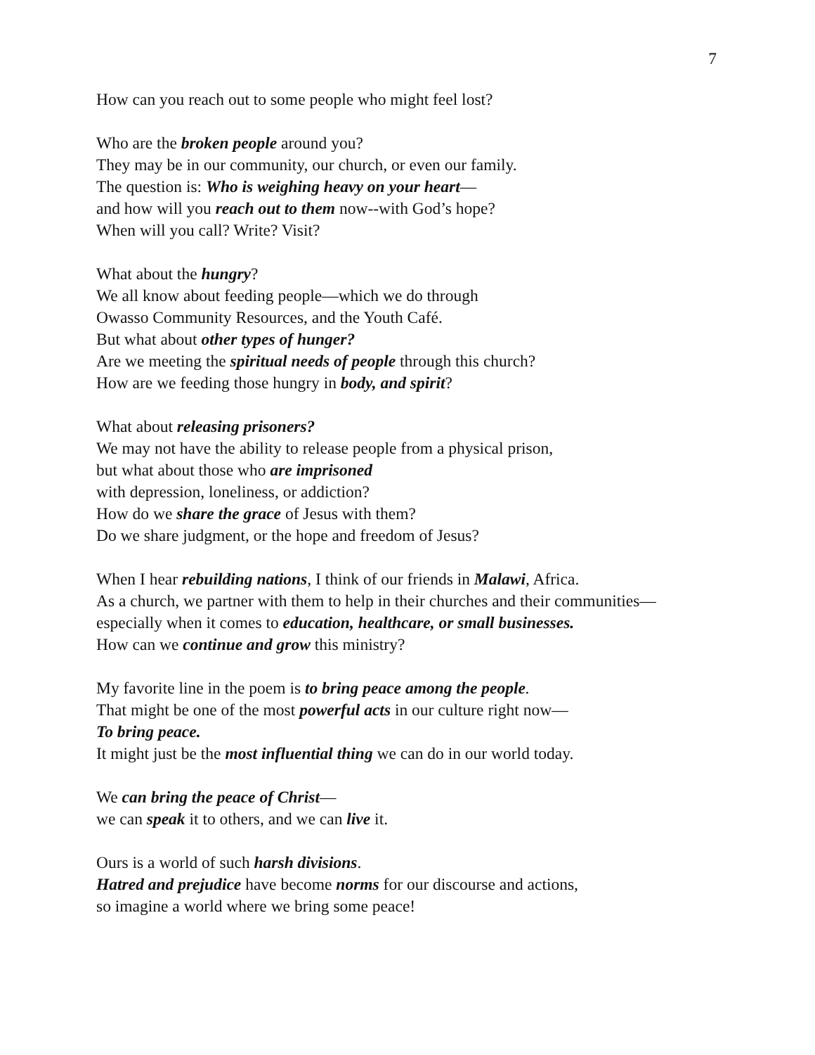7
How can you reach out to some people who might feel lost?
Who are the broken people around you?
They may be in our community, our church, or even our family.
The question is: Who is weighing heavy on your heart—
and how will you reach out to them now--with God’s hope?
When will you call? Write? Visit?
What about the hungry?
We all know about feeding people—which we do through
Owasso Community Resources, and the Youth Café.
But what about other types of hunger?
Are we meeting the spiritual needs of people through this church?
How are we feeding those hungry in body, and spirit?
What about releasing prisoners?
We may not have the ability to release people from a physical prison,
but what about those who are imprisoned
with depression, loneliness, or addiction?
How do we share the grace of Jesus with them?
Do we share judgment, or the hope and freedom of Jesus?
When I hear rebuilding nations, I think of our friends in Malawi, Africa.
As a church, we partner with them to help in their churches and their communities—
especially when it comes to education, healthcare, or small businesses.
How can we continue and grow this ministry?
My favorite line in the poem is to bring peace among the people.
That might be one of the most powerful acts in our culture right now—
To bring peace.
It might just be the most influential thing we can do in our world today.
We can bring the peace of Christ—
we can speak it to others, and we can live it.
Ours is a world of such harsh divisions.
Hatred and prejudice have become norms for our discourse and actions,
so imagine a world where we bring some peace!